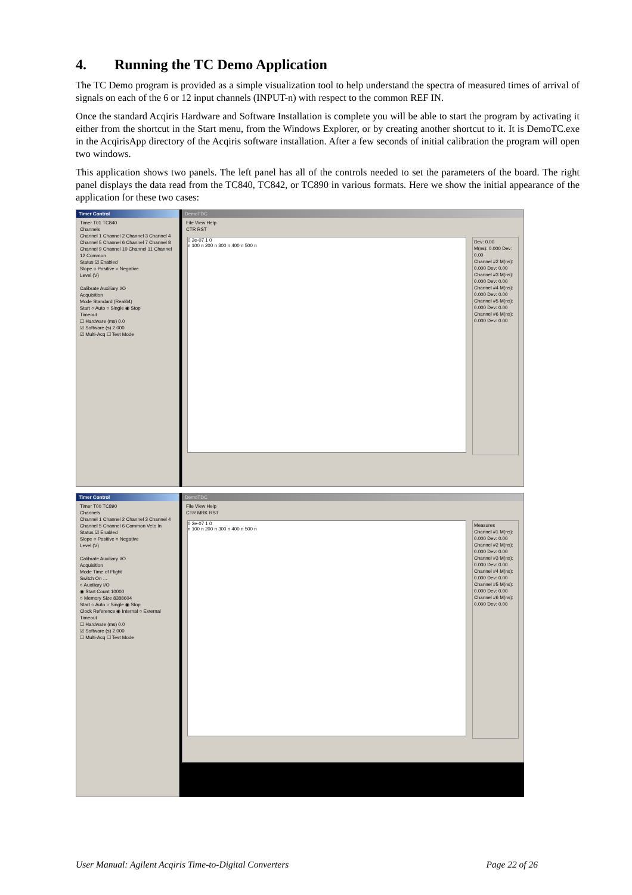4. Running the TC Demo Application
The TC Demo program is provided as a simple visualization tool to help understand the spectra of measured times of arrival of signals on each of the 6 or 12 input channels (INPUT-n) with respect to the common REF IN.
Once the standard Acqiris Hardware and Software Installation is complete you will be able to start the program by activating it either from the shortcut in the Start menu, from the Windows Explorer, or by creating another shortcut to it. It is DemoTC.exe in the AcqirisApp directory of the Acqiris software installation. After a few seconds of initial calibration the program will open two windows.
This application shows two panels. The left panel has all of the controls needed to set the parameters of the board. The right panel displays the data read from the TC840, TC842, or TC890 in various formats. Here we show the initial appearance of the application for these two cases:
Timer Control
Timer T01 TC840
Channels
Channel 1 Channel 2 Channel 3 Channel 4 Channel 5 Channel 6 Channel 7 Channel 8 Channel 9 Channel 10 Channel 11 Channel 12 Common
Status ☑ Enabled
Slope ○ Positive ○ Negative
Level (V)
Calibrate Auxiliary I/O
Acquisition
Mode Standard (Real64)
Start ○ Auto ○ Single ◉ Stop
Timeout
☐ Hardware (ms) 0.0
☑ Software (s) 2.000
☑ Multi-Acq ☐ Test Mode
DemoTDC
File View Help
CTR RST
0 2e-07 1 0
n 100 n 200 n 300 n 400 n 500 n
Dev: 0.00
M(ns): 0.000 Dev: 0.00
Channel #2 M(ns): 0.000 Dev: 0.00
Channel #3 M(ns): 0.000 Dev: 0.00
Channel #4 M(ns): 0.000 Dev: 0.00
Channel #5 M(ns): 0.000 Dev: 0.00
Channel #6 M(ns): 0.000 Dev: 0.00
Timer Control
Timer T00 TC890
Channels
Channel 1 Channel 2 Channel 3 Channel 4 Channel 5 Channel 6 Common Veto In
Status ☑ Enabled
Slope ○ Positive ○ Negative
Level (V)
Calibrate Auxiliary I/O
Acquisition
Mode Time of Flight
Switch On ...
○ Auxiliary I/O
◉ Start Count 10000
○ Memory Size 8388604
Start ○ Auto ○ Single ◉ Stop
Clock Reference ◉ Internal ○ External
Timeout
☐ Hardware (ms) 0.0
☑ Software (s) 2.000
☐ Multi-Acq ☐ Test Mode
DemoTDC
File View Help
CTR MRK RST
0 2e-07 1 0
n 100 n 200 n 300 n 400 n 500 n
Measures
Channel #1 M(ns): 0.000 Dev: 0.00
Channel #2 M(ns): 0.000 Dev: 0.00
Channel #3 M(ns): 0.000 Dev: 0.00
Channel #4 M(ns): 0.000 Dev: 0.00
Channel #5 M(ns): 0.000 Dev: 0.00
Channel #6 M(ns): 0.000 Dev: 0.00
User Manual: Agilent Acqiris Time-to-Digital Converters Page 22 of 26